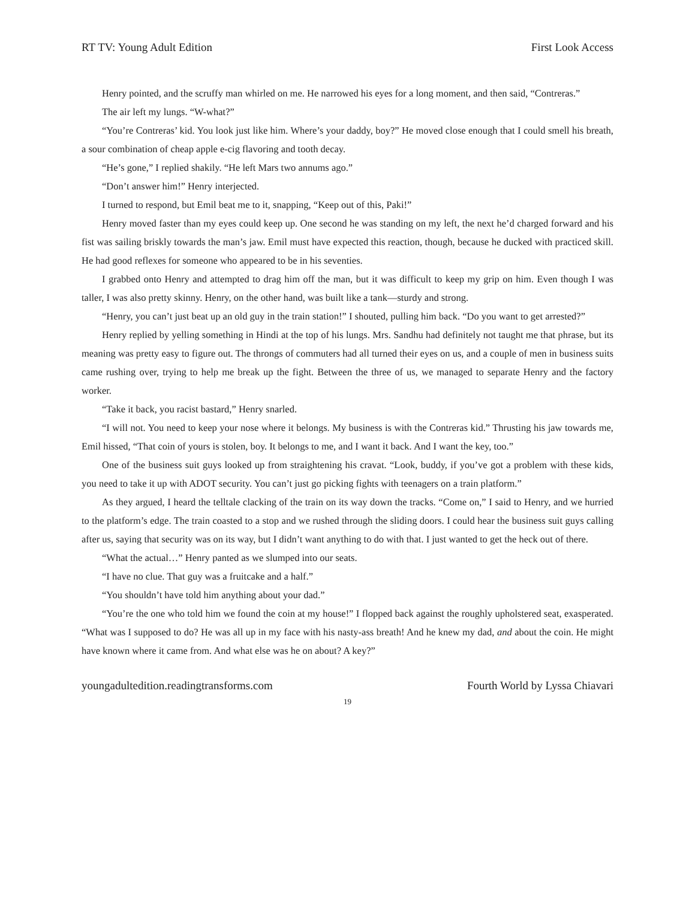RT TV: Young Adult Edition First Look Access
Henry pointed, and the scruffy man whirled on me. He narrowed his eyes for a long moment, and then said, “Contreras.”
The air left my lungs. “W-what?”
“You’re Contreras’ kid. You look just like him. Where’s your daddy, boy?” He moved close enough that I could smell his breath, a sour combination of cheap apple e-cig flavoring and tooth decay.
“He’s gone,” I replied shakily. “He left Mars two annums ago.”
“Don’t answer him!” Henry interjected.
I turned to respond, but Emil beat me to it, snapping, “Keep out of this, Paki!”
Henry moved faster than my eyes could keep up. One second he was standing on my left, the next he’d charged forward and his fist was sailing briskly towards the man’s jaw. Emil must have expected this reaction, though, because he ducked with practiced skill. He had good reflexes for someone who appeared to be in his seventies.
I grabbed onto Henry and attempted to drag him off the man, but it was difficult to keep my grip on him. Even though I was taller, I was also pretty skinny. Henry, on the other hand, was built like a tank—sturdy and strong.
“Henry, you can’t just beat up an old guy in the train station!” I shouted, pulling him back. “Do you want to get arrested?”
Henry replied by yelling something in Hindi at the top of his lungs. Mrs. Sandhu had definitely not taught me that phrase, but its meaning was pretty easy to figure out. The throngs of commuters had all turned their eyes on us, and a couple of men in business suits came rushing over, trying to help me break up the fight. Between the three of us, we managed to separate Henry and the factory worker.
“Take it back, you racist bastard,” Henry snarled.
“I will not. You need to keep your nose where it belongs. My business is with the Contreras kid.” Thrusting his jaw towards me, Emil hissed, “That coin of yours is stolen, boy. It belongs to me, and I want it back. And I want the key, too.”
One of the business suit guys looked up from straightening his cravat. “Look, buddy, if you’ve got a problem with these kids, you need to take it up with ADOT security. You can’t just go picking fights with teenagers on a train platform.”
As they argued, I heard the telltale clacking of the train on its way down the tracks. “Come on,” I said to Henry, and we hurried to the platform’s edge. The train coasted to a stop and we rushed through the sliding doors. I could hear the business suit guys calling after us, saying that security was on its way, but I didn’t want anything to do with that. I just wanted to get the heck out of there.
“What the actual…” Henry panted as we slumped into our seats.
“I have no clue. That guy was a fruitcake and a half.”
“You shouldn’t have told him anything about your dad.”
“You’re the one who told him we found the coin at my house!” I flopped back against the roughly upholstered seat, exasperated. “What was I supposed to do? He was all up in my face with his nasty-ass breath! And he knew my dad, and about the coin. He might have known where it came from. And what else was he on about? A key?”
youngadultedition.readingtransforms.com Fourth World by Lyssa Chiavari
19